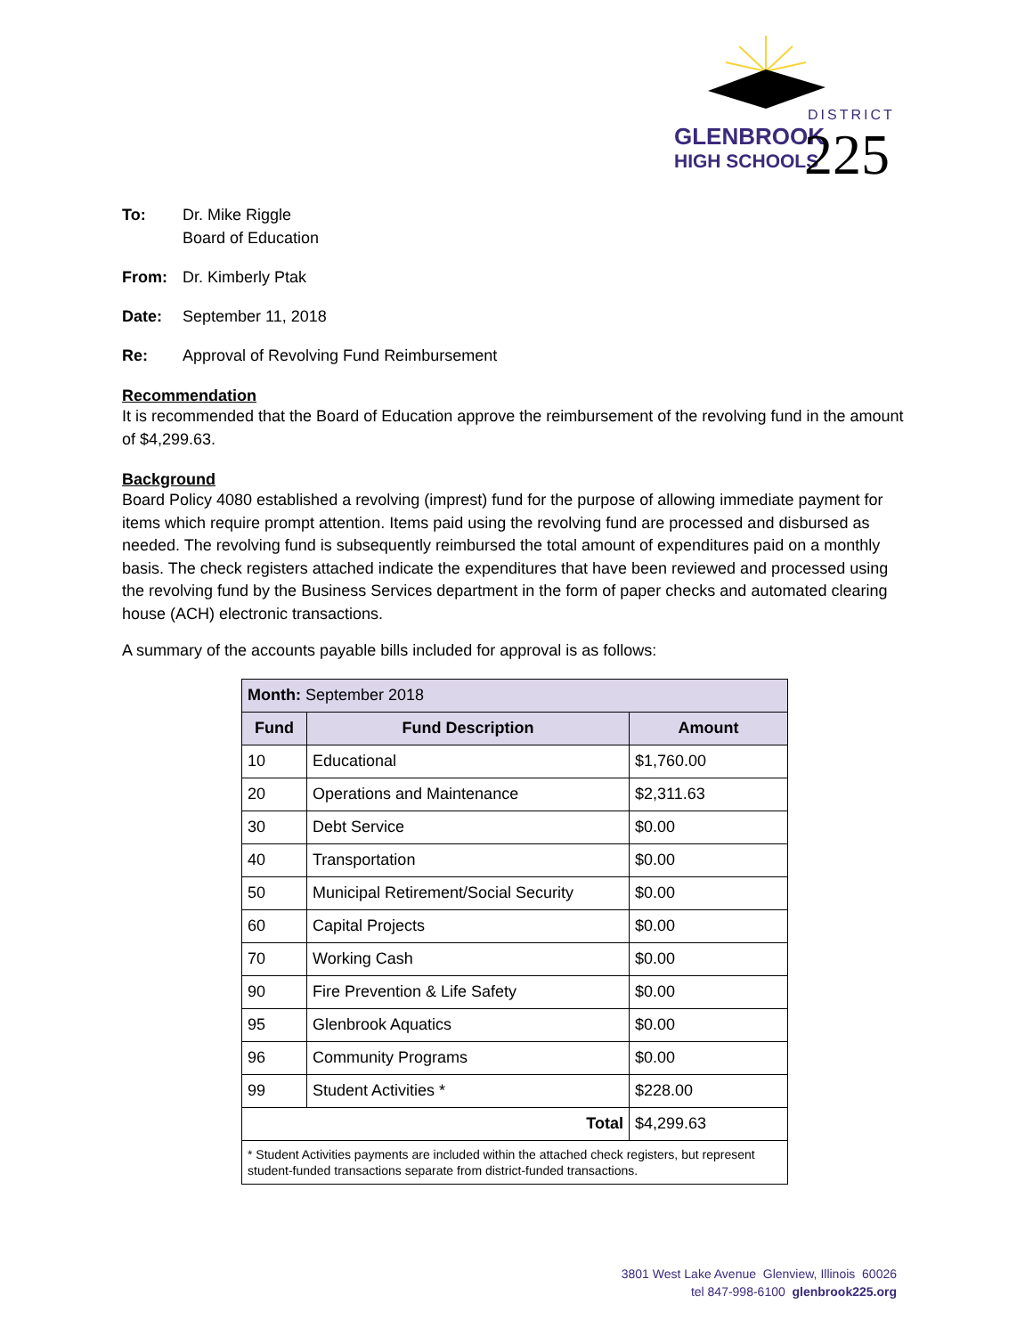DISTRICT
GLENBROOK
HIGH SCHOOLS
225
To: Dr. Mike Riggle
Board of Education
From: Dr. Kimberly Ptak
Date: September 11, 2018
Re: Approval of Revolving Fund Reimbursement
Recommendation
It is recommended that the Board of Education approve the reimbursement of the revolving fund in the amount of $4,299.63.
Background
Board Policy 4080 established a revolving (imprest) fund for the purpose of allowing immediate payment for items which require prompt attention. Items paid using the revolving fund are processed and disbursed as needed. The revolving fund is subsequently reimbursed the total amount of expenditures paid on a monthly basis. The check registers attached indicate the expenditures that have been reviewed and processed using the revolving fund by the Business Services department in the form of paper checks and automated clearing house (ACH) electronic transactions.
A summary of the accounts payable bills included for approval is as follows:
| Month: September 2018 | | |
| --- | --- | --- |
| Fund | Fund Description | Amount |
| 10 | Educational | $1,760.00 |
| 20 | Operations and Maintenance | $2,311.63 |
| 30 | Debt Service | $0.00 |
| 40 | Transportation | $0.00 |
| 50 | Municipal Retirement/Social Security | $0.00 |
| 60 | Capital Projects | $0.00 |
| 70 | Working Cash | $0.00 |
| 90 | Fire Prevention & Life Safety | $0.00 |
| 95 | Glenbrook Aquatics | $0.00 |
| 96 | Community Programs | $0.00 |
| 99 | Student Activities * | $228.00 |
| Total | | $4,299.63 |
| * Student Activities payments are included within the attached check registers, but represent student-funded transactions separate from district-funded transactions. | | |
3801 West Lake Avenue Glenview, Illinois 60026
tel 847-998-6100 glenbrook225.org